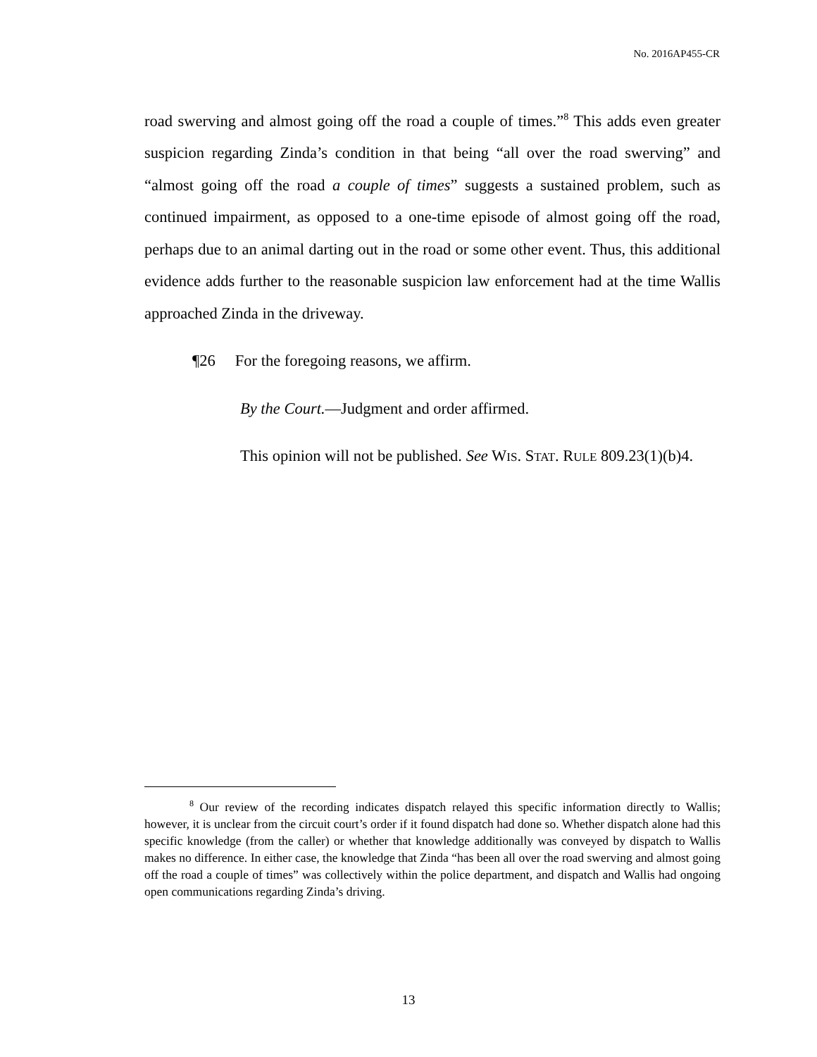No. 2016AP455-CR
road swerving and almost going off the road a couple of times.”<sup>8</sup> This adds even greater suspicion regarding Zinda’s condition in that being “all over the road swerving” and “almost going off the road a couple of times” suggests a sustained problem, such as continued impairment, as opposed to a one-time episode of almost going off the road, perhaps due to an animal darting out in the road or some other event. Thus, this additional evidence adds further to the reasonable suspicion law enforcement had at the time Wallis approached Zinda in the driveway.
¶26 For the foregoing reasons, we affirm.
By the Court.—Judgment and order affirmed.
This opinion will not be published. See WIS. STAT. RULE 809.23(1)(b)4.
<sup>8</sup> Our review of the recording indicates dispatch relayed this specific information directly to Wallis; however, it is unclear from the circuit court’s order if it found dispatch had done so. Whether dispatch alone had this specific knowledge (from the caller) or whether that knowledge additionally was conveyed by dispatch to Wallis makes no difference. In either case, the knowledge that Zinda “has been all over the road swerving and almost going off the road a couple of times” was collectively within the police department, and dispatch and Wallis had ongoing open communications regarding Zinda’s driving.
13